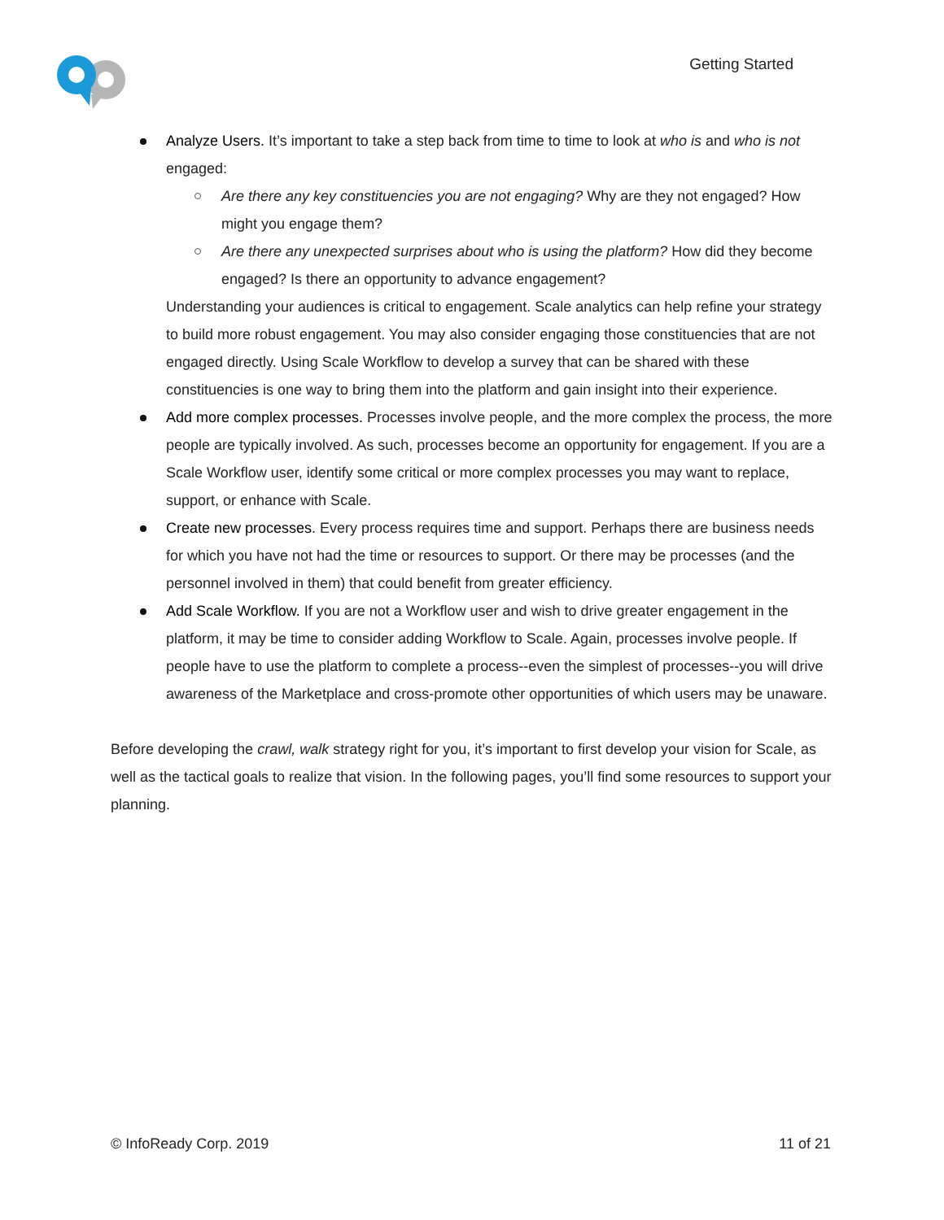Getting Started
Analyze Users. It’s important to take a step back from time to time to look at who is and who is not engaged:
Are there any key constituencies you are not engaging? Why are they not engaged? How might you engage them?
Are there any unexpected surprises about who is using the platform? How did they become engaged? Is there an opportunity to advance engagement?
Understanding your audiences is critical to engagement. Scale analytics can help refine your strategy to build more robust engagement. You may also consider engaging those constituencies that are not engaged directly. Using Scale Workflow to develop a survey that can be shared with these constituencies is one way to bring them into the platform and gain insight into their experience.
Add more complex processes. Processes involve people, and the more complex the process, the more people are typically involved. As such, processes become an opportunity for engagement. If you are a Scale Workflow user, identify some critical or more complex processes you may want to replace, support, or enhance with Scale.
Create new processes. Every process requires time and support. Perhaps there are business needs for which you have not had the time or resources to support. Or there may be processes (and the personnel involved in them) that could benefit from greater efficiency.
Add Scale Workflow. If you are not a Workflow user and wish to drive greater engagement in the platform, it may be time to consider adding Workflow to Scale. Again, processes involve people. If people have to use the platform to complete a process--even the simplest of processes--you will drive awareness of the Marketplace and cross-promote other opportunities of which users may be unaware.
Before developing the crawl, walk strategy right for you, it’s important to first develop your vision for Scale, as well as the tactical goals to realize that vision. In the following pages, you’ll find some resources to support your planning.
© InfoReady Corp. 2019 11 of 21